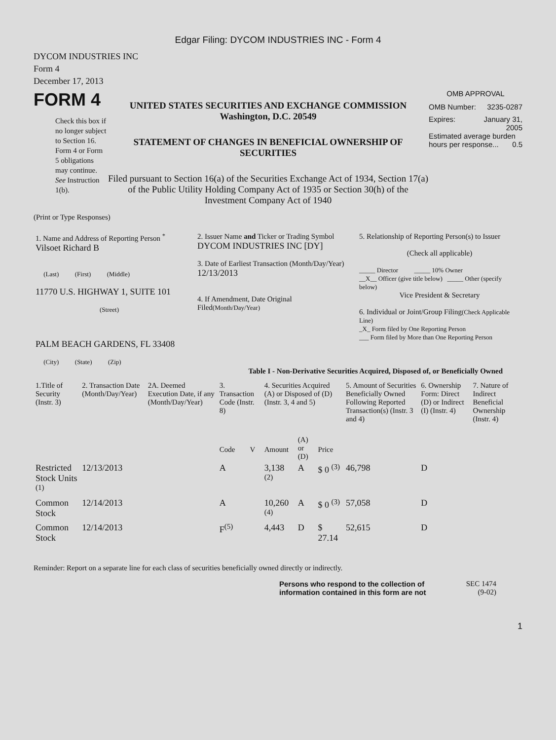Edgar Filing: DYCOM INDUSTRIES INC - Form 4
DYCOM INDUSTRIES INC
Form 4
December 17, 2013
FORM 4
Check this box if no longer subject to Section 16. Form 4 or Form 5 obligations may continue. See Instruction 1(b).
UNITED STATES SECURITIES AND EXCHANGE COMMISSION
Washington, D.C. 20549
STATEMENT OF CHANGES IN BENEFICIAL OWNERSHIP OF SECURITIES
Filed pursuant to Section 16(a) of the Securities Exchange Act of 1934, Section 17(a) of the Public Utility Holding Company Act of 1935 or Section 30(h) of the Investment Company Act of 1940
OMB APPROVAL
OMB Number: 3235-0287
Expires: January 31,
2005
Estimated average burden hours per response... 0.5
(Print or Type Responses)
| 1. Name and Address of Reporting Person <sup>*</sup> Vilsoet Richard B (Last) (First) (Middle) 11770 U.S. HIGHWAY 1, SUITE 101 (Street) PALM BEACH GARDENS, FL 33408 (City) (State) (Zip) | 2. Issuer Name and Ticker or Trading Symbol DYCOM INDUSTRIES INC [DY] 3. Date of Earliest Transaction (Month/Day/Year) 12/13/2013 4. If Amendment, Date Original Filed (Month/Day/Year) | 5. Relationship of Reporting Person(s) to Issuer (Check all applicable) _____ Director _____ 10% Owner __X__ Officer (give title below) _____ Other (specify below) Vice President & Secretary 6. Individual or Joint/Group Filing (Check Applicable Line) _X_ Form filed by One Reporting Person ___ Form filed by More than One Reporting Person |
Table I - Non-Derivative Securities Acquired, Disposed of, or Beneficially Owned
| 1.Title of Security (Instr. 3) | 2. Transaction Date (Month/Day/Year) | 2A. Deemed Execution Date, if any (Month/Day/Year) | 3. Transaction Code (Instr. 8) | | 4. Securities Acquired (A) or Disposed of (D) (Instr. 3, 4 and 5) | | | 5. Amount of Securities Beneficially Owned Following Reported Transaction(s) (Instr. 3 and 4) | 6. Ownership Form: Direct (D) or Indirect (I) (Instr. 4) | 7. Nature of Indirect Beneficial Ownership (Instr. 4) |
| --- | --- | --- | --- | --- | --- | --- | --- | --- | --- | --- |
| | | | Code | V | Amount | (A) or (D) | Price | | | |
| Restricted Stock Units <sup>(1)</sup> | 12/13/2013 | | A | | 3,138 <sup>(2)</sup> | A | $ 0 <sup>(3)</sup> | 46,798 | D | |
| Common Stock | 12/14/2013 | | A | | 10,260 <sup>(4)</sup> | A | $ 0 <sup>(3)</sup> | 57,058 | D | |
| Common Stock | 12/14/2013 | | F<sup>(5)</sup> | | 4,443 | D | $ 27.14 | 52,615 | D | |
Reminder: Report on a separate line for each class of securities beneficially owned directly or indirectly.
Persons who respond to the collection of information contained in this form are not
SEC 1474
(9-02)
1